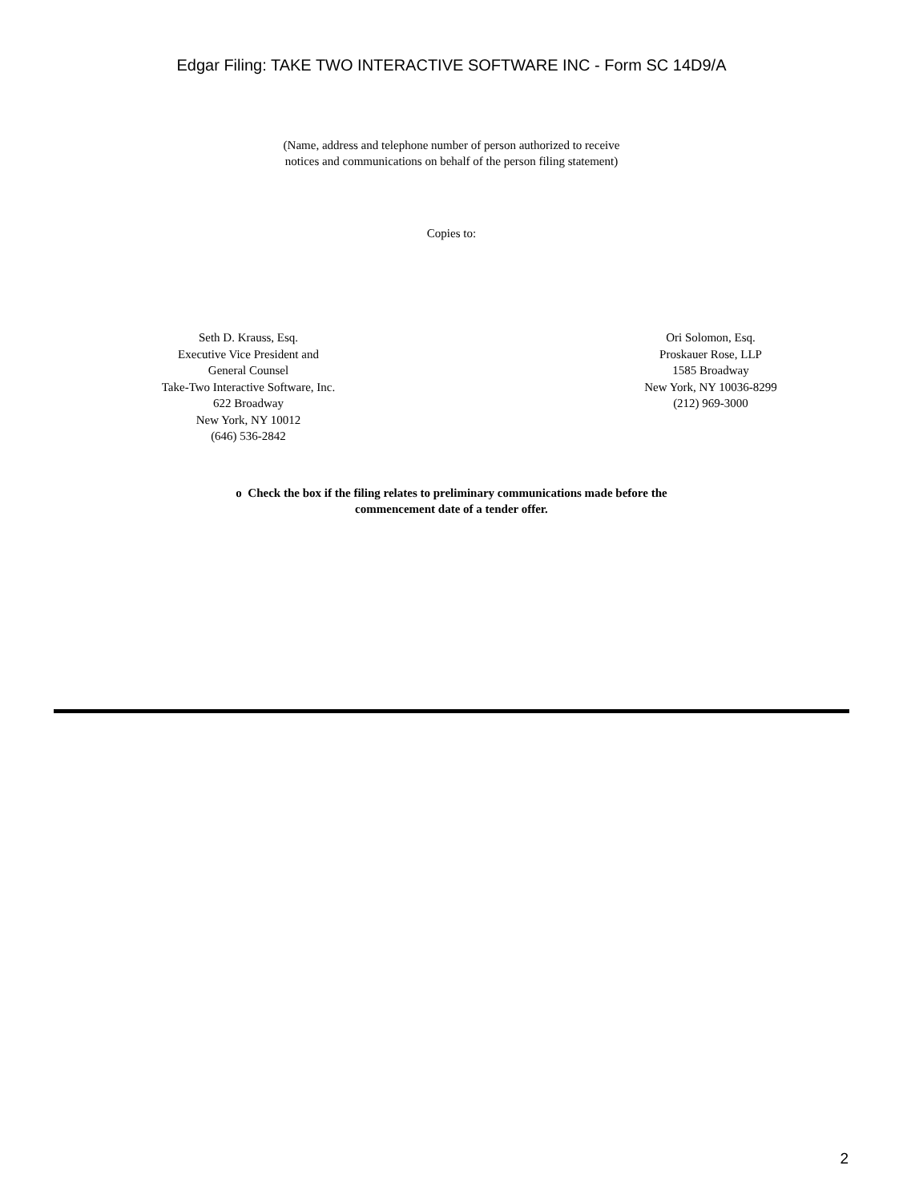Edgar Filing: TAKE TWO INTERACTIVE SOFTWARE INC - Form SC 14D9/A
(Name, address and telephone number of person authorized to receive
notices and communications on behalf of the person filing statement)
Copies to:
Seth D. Krauss, Esq.
Executive Vice President and
General Counsel
Take-Two Interactive Software, Inc.
622 Broadway
New York, NY 10012
(646) 536-2842
Ori Solomon, Esq.
Proskauer Rose, LLP
1585 Broadway
New York, NY 10036-8299
(212) 969-3000
o Check the box if the filing relates to preliminary communications made before the
commencement date of a tender offer.
2